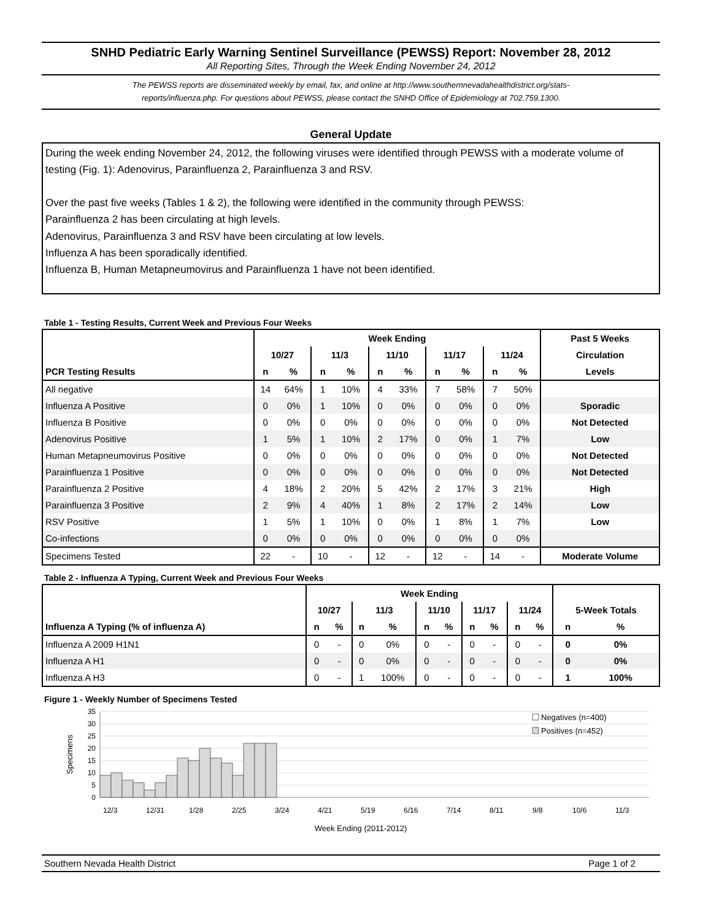SNHD Pediatric Early Warning Sentinel Surveillance (PEWSS) Report: November 28, 2012
All Reporting Sites, Through the Week Ending November 24, 2012
The PEWSS reports are disseminated weekly by email, fax, and online at http://www.southernnevadahealthdistrict.org/stats-
reports/influenza.php. For questions about PEWSS, please contact the SNHD Office of Epidemiology at 702.759.1300.
General Update
During the week ending November 24, 2012, the following viruses were identified through PEWSS with a moderate volume of testing (Fig. 1): Adenovirus, Parainfluenza 2, Parainfluenza 3 and RSV.
Over the past five weeks (Tables 1 & 2), the following were identified in the community through PEWSS:
Parainfluenza 2 has been circulating at high levels.
Adenovirus, Parainfluenza 3 and RSV have been circulating at low levels.
Influenza A has been sporadically identified.
Influenza B, Human Metapneumovirus and Parainfluenza 1 have not been identified.
Table 1 - Testing Results, Current Week and Previous Four Weeks
| | Week Ending | | | | | | | | | | Past 5 Weeks |
| --- | --- | --- | --- | --- | --- | --- | --- | --- | --- | --- | --- |
| | 10/27 | | 11/3 | | 11/10 | | 11/17 | | 11/24 | | Circulation |
| PCR Testing Results | n | % | n | % | n | % | n | % | n | % | Levels |
| All negative | 14 | 64% | 1 | 10% | 4 | 33% | 7 | 58% | 7 | 50% | |
| Influenza A Positive | 0 | 0% | 1 | 10% | 0 | 0% | 0 | 0% | 0 | 0% | Sporadic |
| Influenza B Positive | 0 | 0% | 0 | 0% | 0 | 0% | 0 | 0% | 0 | 0% | Not Detected |
| Adenovirus Positive | 1 | 5% | 1 | 10% | 2 | 17% | 0 | 0% | 1 | 7% | Low |
| Human Metapneumovirus Positive | 0 | 0% | 0 | 0% | 0 | 0% | 0 | 0% | 0 | 0% | Not Detected |
| Parainfluenza 1 Positive | 0 | 0% | 0 | 0% | 0 | 0% | 0 | 0% | 0 | 0% | Not Detected |
| Parainfluenza 2 Positive | 4 | 18% | 2 | 20% | 5 | 42% | 2 | 17% | 3 | 21% | High |
| Parainfluenza 3 Positive | 2 | 9% | 4 | 40% | 1 | 8% | 2 | 17% | 2 | 14% | Low |
| RSV Positive | 1 | 5% | 1 | 10% | 0 | 0% | 1 | 8% | 1 | 7% | Low |
| Co-infections | 0 | 0% | 0 | 0% | 0 | 0% | 0 | 0% | 0 | 0% | |
| Specimens Tested | 22 | - | 10 | - | 12 | - | 12 | - | 14 | - | Moderate Volume |
Table 2 - Influenza A Typing, Current Week and Previous Four Weeks
| | Week Ending | | | | | | | | | | | |
| --- | --- | --- | --- | --- | --- | --- | --- | --- | --- | --- | --- | --- |
| | 10/27 | | 11/3 | | 11/10 | | 11/17 | | 11/24 | | 5-Week Totals | |
| Influenza A Typing (% of influenza A) | n | % | n | % | n | % | n | % | n | % | n | % |
| Influenza A 2009 H1N1 | 0 | - | 0 | 0% | 0 | - | 0 | - | 0 | - | 0 | 0% |
| Influenza A H1 | 0 | - | 0 | 0% | 0 | - | 0 | - | 0 | - | 0 | 0% |
| Influenza A H3 | 0 | - | 1 | 100% | 0 | - | 0 | - | 0 | - | 1 | 100% |
Figure 1 - Weekly Number of Specimens Tested
35
30
25
20
15
10
5
0
Specimens
12/3
12/31
1/28
2/25
3/24
4/21
5/19
6/16
7/14
8/11
9/8
10/6
11/3
Week Ending (2011-2012)
Negatives (n=400)
Positives (n=452)
Southern Nevada Health District Page 1 of 2